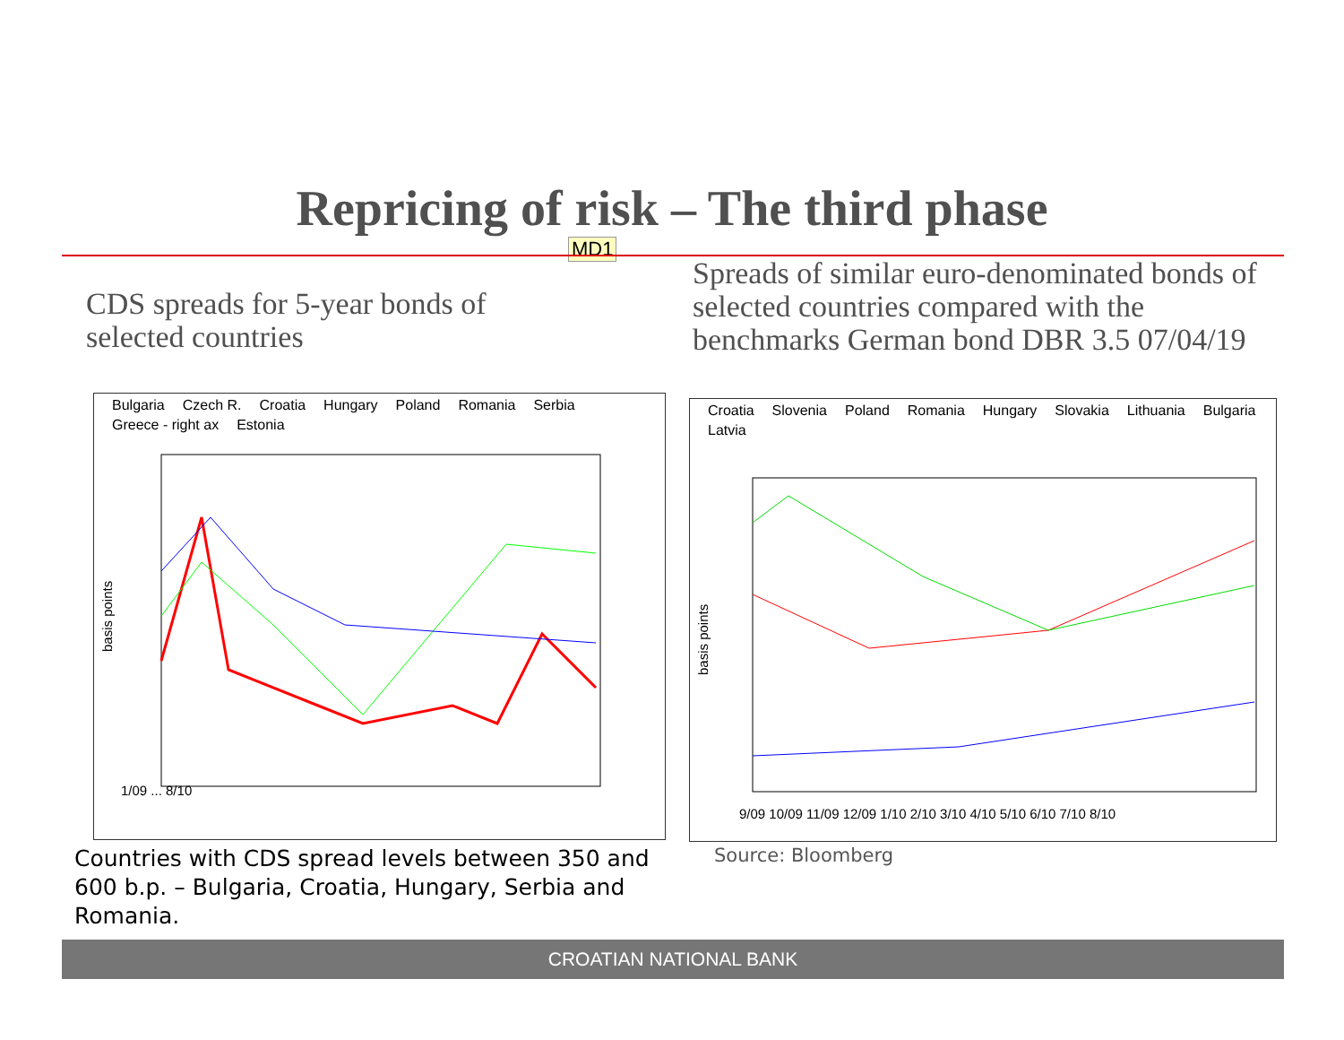Repricing of risk – The third phase
MD1
CDS spreads for 5-year bonds of
selected countries
Spreads of similar euro-denominated bonds of
selected countries compared with the
benchmarks German bond DBR 3.5 07/04/19
Bulgaria Czech R. Croatia Hungary Poland Romania Serbia Greece - right ax Estonia
basis points
1/09 ... 8/10
Croatia Slovenia Poland Romania Hungary Slovakia Lithuania Bulgaria Latvia
basis points
9/09 10/09 11/09 12/09 1/10 2/10 3/10 4/10 5/10 6/10 7/10 8/10
Countries with CDS spread levels between 350 and 600 b.p. – Bulgaria, Croatia, Hungary, Serbia and Romania.
Source: Bloomberg
CROATIAN NATIONAL BANK